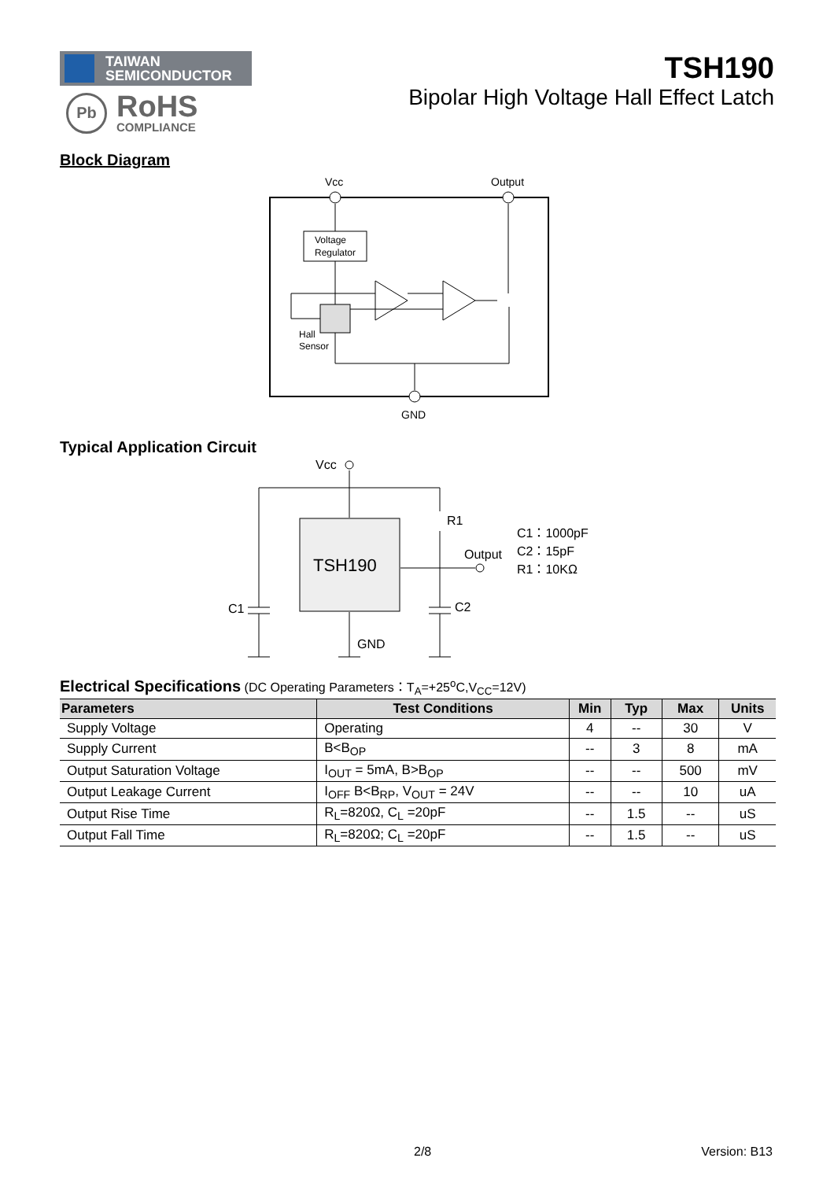TAIWAN
SEMICONDUCTOR
Pb
RoHS
COMPLIANCE
TSH190
Bipolar High Voltage Hall Effect Latch
Block Diagram
Vcc
Output
GND
Voltage
Regulator
Hall
Sensor
Typical Application Circuit
Vcc
TSH190
R1
Output
C1
C2
GND
C1：1000pF
C2：15pF
R1：10KΩ
Electrical Specifications (DC Operating Parameters：T<sub>A</sub>=+25<sup>o</sup>C,V<sub>CC</sub>=12V)
| Parameters | Test Conditions | Min | Typ | Max | Units |
| --- | --- | --- | --- | --- | --- |
| Supply Voltage | Operating | 4 | -- | 30 | V |
| Supply Current | B<B<sub>OP</sub> | -- | 3 | 8 | mA |
| Output Saturation Voltage | I<sub>OUT</sub> = 5mA, B>B<sub>OP</sub> | -- | -- | 500 | mV |
| Output Leakage Current | I<sub>OFF</sub> B<B<sub>RP</sub>, V<sub>OUT</sub> = 24V | -- | -- | 10 | uA |
| Output Rise Time | R<sub>L</sub>=820Ω, C<sub>L</sub> =20pF | -- | 1.5 | -- | uS |
| Output Fall Time | R<sub>L</sub>=820Ω; C<sub>L</sub> =20pF | -- | 1.5 | -- | uS |
2/8 Version: B13